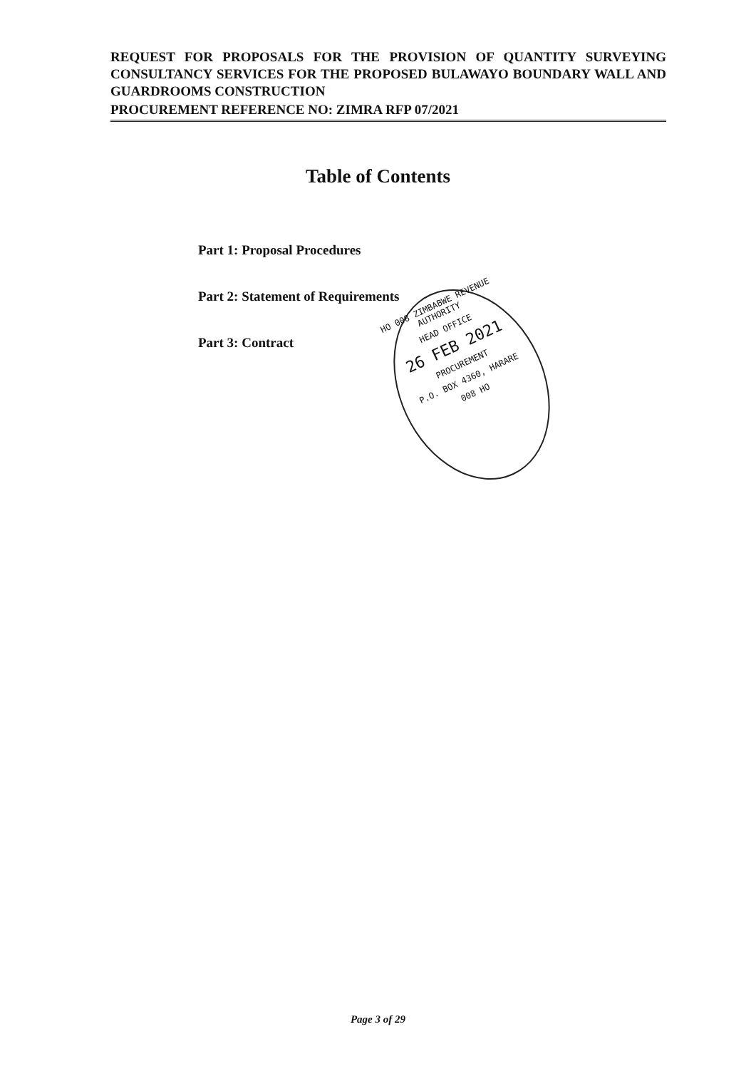REQUEST FOR PROPOSALS FOR THE PROVISION OF QUANTITY SURVEYING CONSULTANCY SERVICES FOR THE PROPOSED BULAWAYO BOUNDARY WALL AND GUARDROOMS CONSTRUCTION
PROCUREMENT REFERENCE NO: ZIMRA RFP 07/2021
Table of Contents
Part 1: Proposal Procedures
Part 2: Statement of Requirements
Part 3: Contract
HO 008 ZIMBABWE REVENUE AUTHORITY
HEAD OFFICE
26 FEB 2021
PROCUREMENT
P.O. BOX 4360, HARARE
008 HO
Page 3 of 29